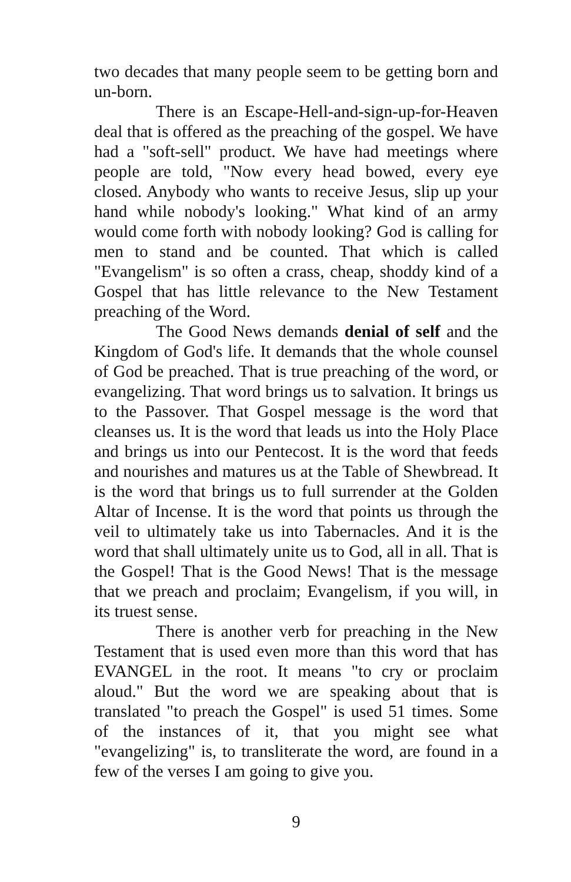two decades that many people seem to be getting born and un-born.
There is an Escape-Hell-and-sign-up-for-Heaven deal that is offered as the preaching of the gospel. We have had a "soft-sell" product. We have had meetings where people are told, "Now every head bowed, every eye closed. Anybody who wants to receive Jesus, slip up your hand while nobody's looking." What kind of an army would come forth with nobody looking? God is calling for men to stand and be counted. That which is called "Evangelism" is so often a crass, cheap, shoddy kind of a Gospel that has little relevance to the New Testament preaching of the Word.
The Good News demands denial of self and the Kingdom of God's life. It demands that the whole counsel of God be preached. That is true preaching of the word, or evangelizing. That word brings us to salvation. It brings us to the Passover. That Gospel message is the word that cleanses us. It is the word that leads us into the Holy Place and brings us into our Pentecost. It is the word that feeds and nourishes and matures us at the Table of Shewbread. It is the word that brings us to full surrender at the Golden Altar of Incense. It is the word that points us through the veil to ultimately take us into Tabernacles. And it is the word that shall ultimately unite us to God, all in all. That is the Gospel! That is the Good News! That is the message that we preach and proclaim; Evangelism, if you will, in its truest sense.
There is another verb for preaching in the New Testament that is used even more than this word that has EVANGEL in the root. It means "to cry or proclaim aloud." But the word we are speaking about that is translated "to preach the Gospel" is used 51 times. Some of the instances of it, that you might see what "evangelizing" is, to transliterate the word, are found in a few of the verses I am going to give you.
9